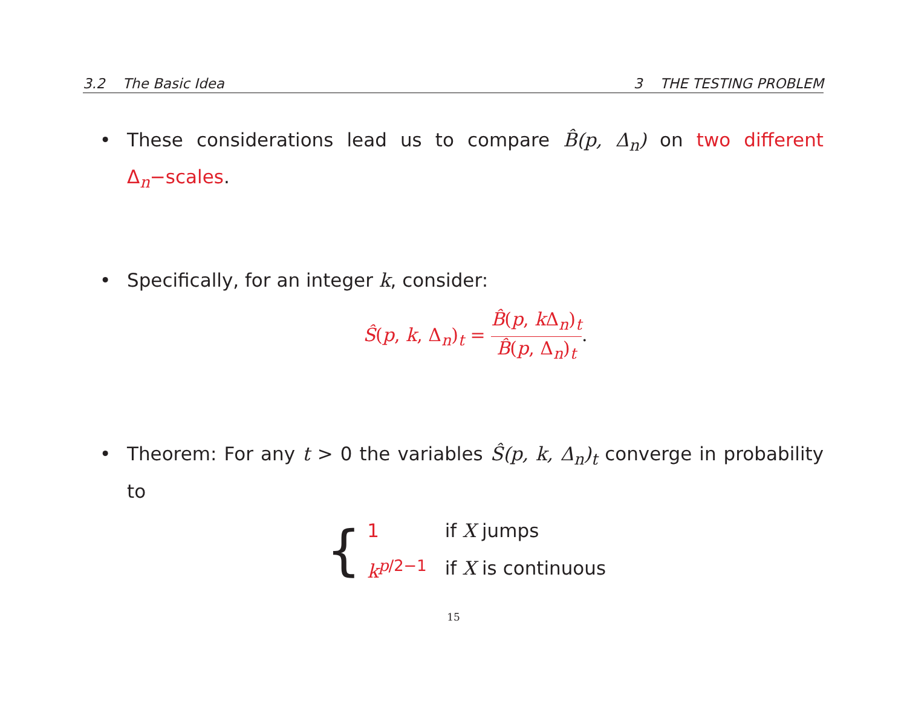3.2 The Basic Idea 3 THE TESTING PROBLEM
• These considerations lead us to compare B̂(p, Δ<sub>n</sub>) on two different Δ<sub>n</sub>−scales.
• Specifically, for an integer k, consider:
Ŝ(p, k, Δ<sub>n</sub>)<sub>t</sub> = B̂(p, k Δ<sub>n</sub>)<sub>t</sub> B̂(p, Δ<sub>n</sub>)<sub>t</sub>.
• Theorem: For any t > 0 the variables Ŝ(p, k, Δ<sub>n</sub>)<sub>t</sub> converge in probability to
{
| 1 | if X jumps |
| k<sup>p/2−1</sup> | if X is continuous |
15